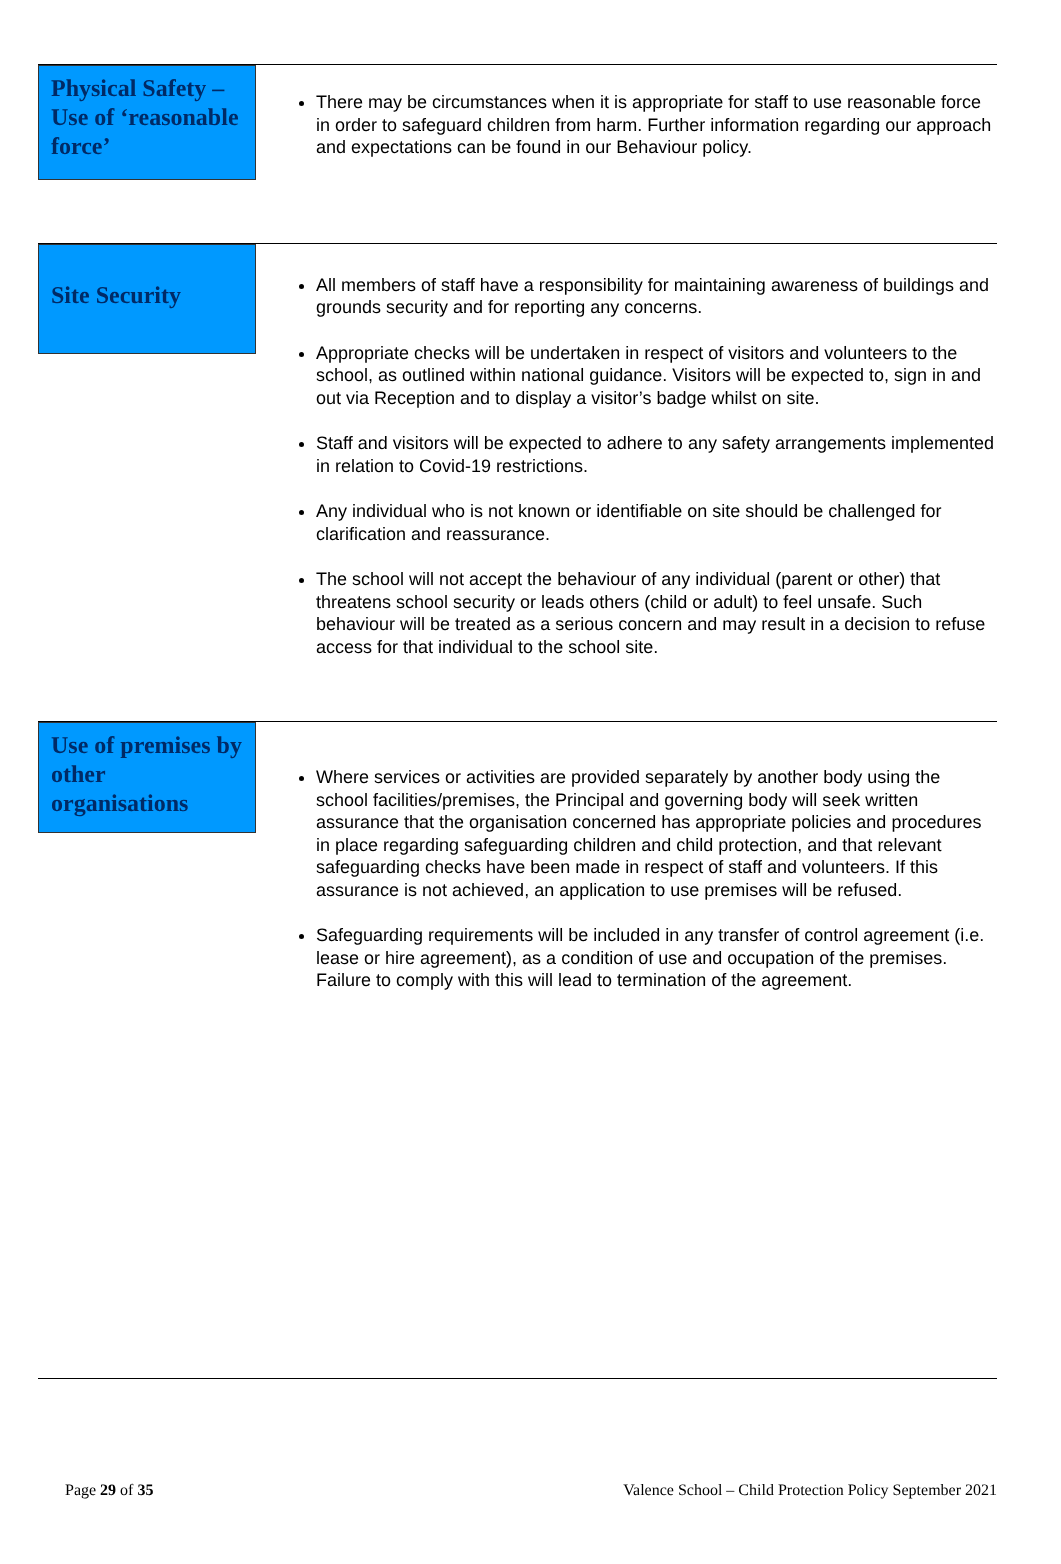Physical Safety – Use of ‘reasonable force’
There may be circumstances when it is appropriate for staff to use reasonable force in order to safeguard children from harm. Further information regarding our approach and expectations can be found in our Behaviour policy.
Site Security
All members of staff have a responsibility for maintaining awareness of buildings and grounds security and for reporting any concerns.
Appropriate checks will be undertaken in respect of visitors and volunteers to the school, as outlined within national guidance. Visitors will be expected to, sign in and out via Reception and to display a visitor’s badge whilst on site.
Staff and visitors will be expected to adhere to any safety arrangements implemented in relation to Covid-19 restrictions.
Any individual who is not known or identifiable on site should be challenged for clarification and reassurance.
The school will not accept the behaviour of any individual (parent or other) that threatens school security or leads others (child or adult) to feel unsafe. Such behaviour will be treated as a serious concern and may result in a decision to refuse access for that individual to the school site.
Use of premises by other organisations
Where services or activities are provided separately by another body using the school facilities/premises, the Principal and governing body will seek written assurance that the organisation concerned has appropriate policies and procedures in place regarding safeguarding children and child protection, and that relevant safeguarding checks have been made in respect of staff and volunteers. If this assurance is not achieved, an application to use premises will be refused.
Safeguarding requirements will be included in any transfer of control agreement (i.e. lease or hire agreement), as a condition of use and occupation of the premises. Failure to comply with this will lead to termination of the agreement.
Page 29 of 35 Valence School – Child Protection Policy September 2021